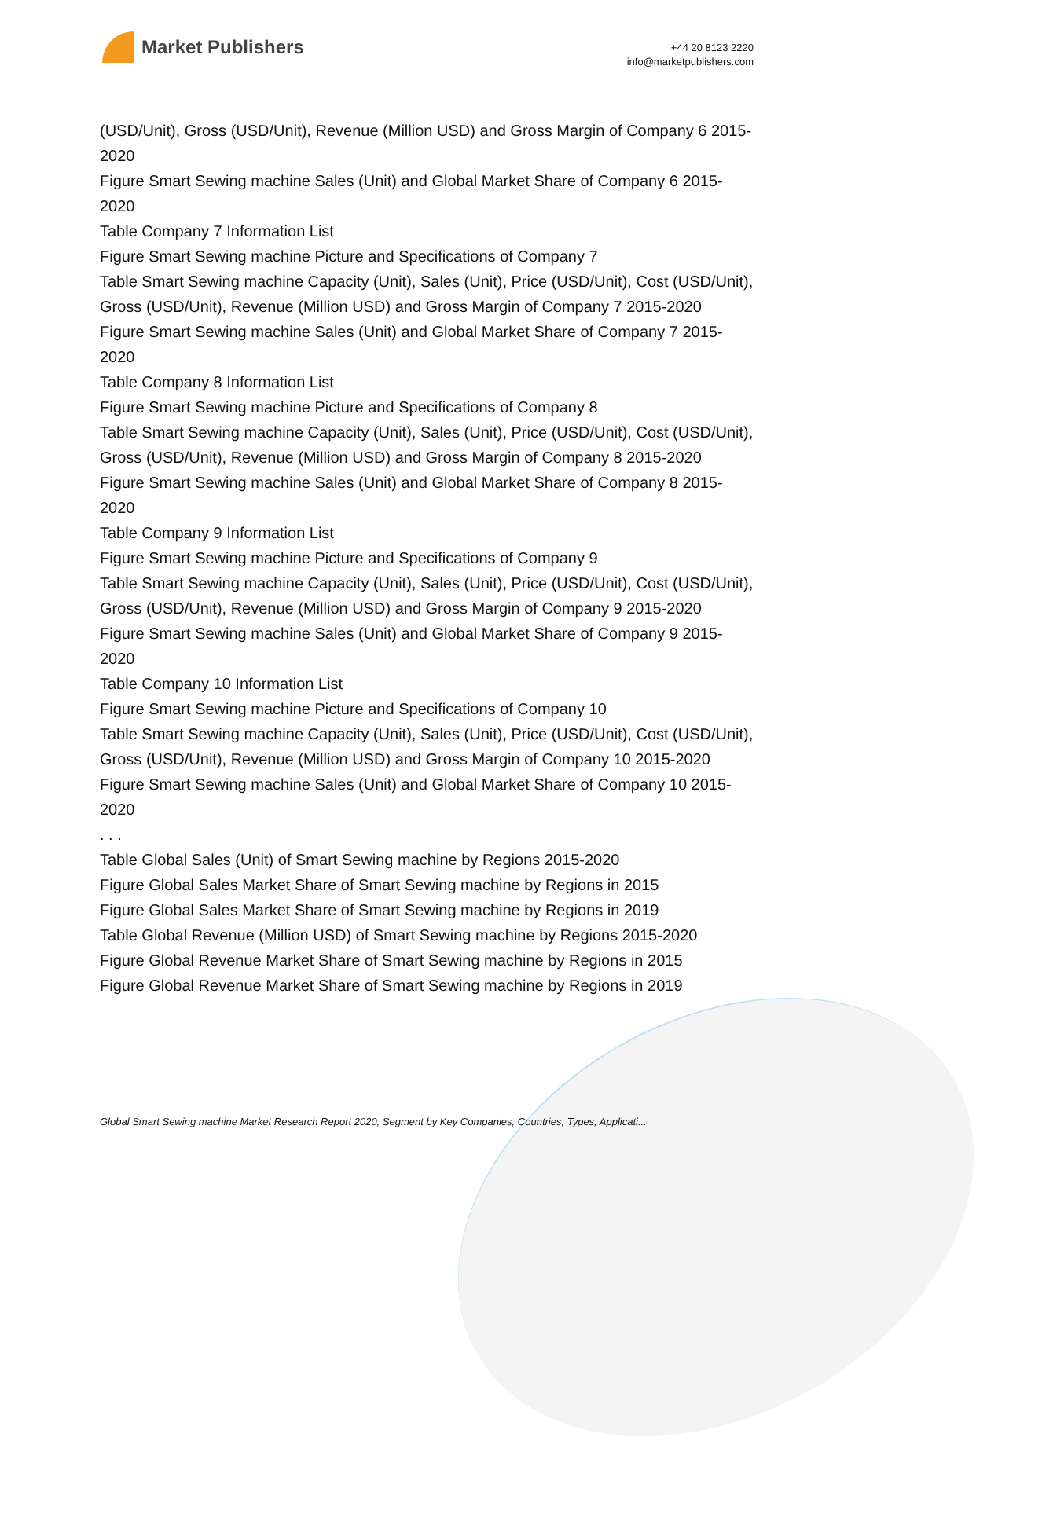Market Publishers
+44 20 8123 2220
info@marketpublishers.com
(USD/Unit), Gross (USD/Unit), Revenue (Million USD) and Gross Margin of Company 6 2015-2020
Figure Smart Sewing machine Sales (Unit) and Global Market Share of Company 6 2015-2020
Table Company 7 Information List
Figure Smart Sewing machine Picture and Specifications of Company 7
Table Smart Sewing machine Capacity (Unit), Sales (Unit), Price (USD/Unit), Cost (USD/Unit), Gross (USD/Unit), Revenue (Million USD) and Gross Margin of Company 7 2015-2020
Figure Smart Sewing machine Sales (Unit) and Global Market Share of Company 7 2015-2020
Table Company 8 Information List
Figure Smart Sewing machine Picture and Specifications of Company 8
Table Smart Sewing machine Capacity (Unit), Sales (Unit), Price (USD/Unit), Cost (USD/Unit), Gross (USD/Unit), Revenue (Million USD) and Gross Margin of Company 8 2015-2020
Figure Smart Sewing machine Sales (Unit) and Global Market Share of Company 8 2015-2020
Table Company 9 Information List
Figure Smart Sewing machine Picture and Specifications of Company 9
Table Smart Sewing machine Capacity (Unit), Sales (Unit), Price (USD/Unit), Cost (USD/Unit), Gross (USD/Unit), Revenue (Million USD) and Gross Margin of Company 9 2015-2020
Figure Smart Sewing machine Sales (Unit) and Global Market Share of Company 9 2015-2020
Table Company 10 Information List
Figure Smart Sewing machine Picture and Specifications of Company 10
Table Smart Sewing machine Capacity (Unit), Sales (Unit), Price (USD/Unit), Cost (USD/Unit), Gross (USD/Unit), Revenue (Million USD) and Gross Margin of Company 10 2015-2020
Figure Smart Sewing machine Sales (Unit) and Global Market Share of Company 10 2015-2020
. . .
Table Global Sales (Unit) of Smart Sewing machine by Regions 2015-2020
Figure Global Sales Market Share of Smart Sewing machine by Regions in 2015
Figure Global Sales Market Share of Smart Sewing machine by Regions in 2019
Table Global Revenue (Million USD) of Smart Sewing machine by Regions 2015-2020
Figure Global Revenue Market Share of Smart Sewing machine by Regions in 2015
Figure Global Revenue Market Share of Smart Sewing machine by Regions in 2019
Global Smart Sewing machine Market Research Report 2020, Segment by Key Companies, Countries, Types, Applicati...